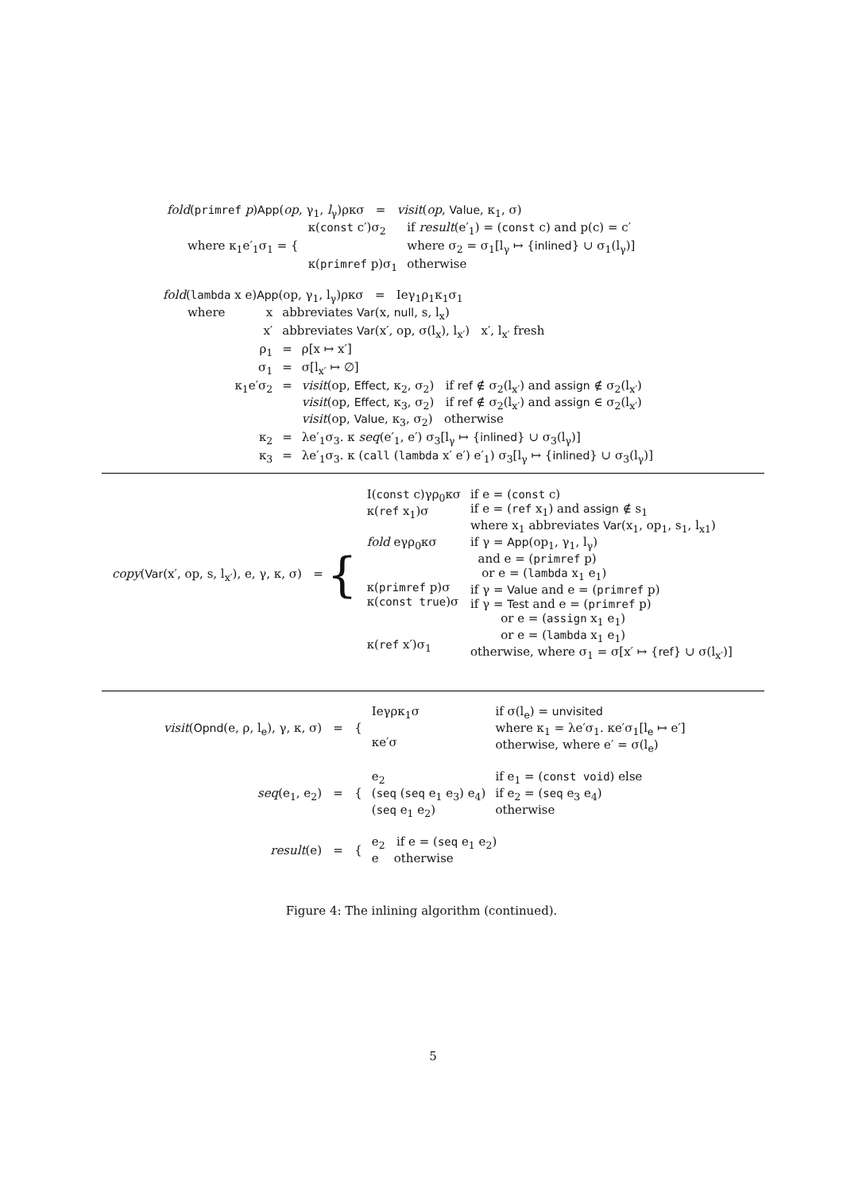fold(primref p)App(op, γ<sub>1</sub>, l<sub>γ</sub>)ρκσ = visit(op, Value, κ<sub>1</sub>, σ)
| where κ<sub>1</sub>e′<sub>1</sub>σ<sub>1</sub> = { | κ( const c′)σ<sub>2</sub> | if result (e′<sub>1</sub>) = ( const c) and p(c) = c′ |
| | | where σ<sub>2</sub> = σ<sub>1</sub>[l<sub>γ</sub> ↦ { inlined } ∪ σ<sub>1</sub>(l<sub>γ</sub>)] |
| | κ( primref p)σ<sub>1</sub> | otherwise |
fold(lambda x e)App(op, γ<sub>1</sub>, l<sub>γ</sub>)ρκσ = Ieγ<sub>1</sub>ρ<sub>1</sub>κ<sub>1</sub>σ<sub>1</sub>
| where | x | abbreviates Var (x, null , s, l<sub>x</sub>) | |
| | x′ | abbreviates Var (x′, op, σ(l<sub>x</sub>), l<sub>x′</sub>) x′, l<sub>x′</sub> fresh | |
| | ρ<sub>1</sub> | = | ρ[x ↦ x′] |
| | σ<sub>1</sub> | = | σ[l<sub>x′</sub> ↦ ∅] |
| | κ<sub>1</sub>e′σ<sub>2</sub> | = | visit (op, Effect , κ<sub>2</sub>, σ<sub>2</sub>) if ref ∉ σ<sub>2</sub>(l<sub>x′</sub>) and assign ∉ σ<sub>2</sub>(l<sub>x′</sub>) visit (op, Effect , κ<sub>3</sub>, σ<sub>2</sub>) if ref ∉ σ<sub>2</sub>(l<sub>x′</sub>) and assign ∈ σ<sub>2</sub>(l<sub>x′</sub>) visit (op, Value , κ<sub>3</sub>, σ<sub>2</sub>) otherwise |
| | κ<sub>2</sub> | = | λe′<sub>1</sub>σ<sub>3</sub>. κ seq (e′<sub>1</sub>, e′) σ<sub>3</sub>[l<sub>γ</sub> ↦ { inlined } ∪ σ<sub>3</sub>(l<sub>γ</sub>)] |
| | κ<sub>3</sub> | = | λe′<sub>1</sub>σ<sub>3</sub>. κ ( call ( lambda x′ e′) e′<sub>1</sub>) σ<sub>3</sub>[l<sub>γ</sub> ↦ { inlined } ∪ σ<sub>3</sub>(l<sub>γ</sub>)] |
| copy ( Var (x′, op, s, l<sub>x′</sub>), e, γ, κ, σ) = { | I( const c)γρ<sub>0</sub>κσ κ( ref x<sub>1</sub>)σ fold eγρ<sub>0</sub>κσ κ( primref p)σ κ( const true )σ κ( ref x′)σ<sub>1</sub> | if e = ( const c) if e = ( ref x<sub>1</sub>) and assign ∉ s<sub>1</sub> where x<sub>1</sub> abbreviates Var (x<sub>1</sub>, op<sub>1</sub>, s<sub>1</sub>, l<sub>x1</sub>) if γ = App (op<sub>1</sub>, γ<sub>1</sub>, l<sub>γ</sub>) and e = ( primref p) or e = ( lambda x<sub>1</sub> e<sub>1</sub>) if γ = Value and e = ( primref p) if γ = Test and e = ( primref p) or e = ( assign x<sub>1</sub> e<sub>1</sub>) or e = ( lambda x<sub>1</sub> e<sub>1</sub>) otherwise, where σ<sub>1</sub> = σ[x′ ↦ { ref } ∪ σ(l<sub>x′</sub>)] |
| visit ( Opnd (e, ρ, l<sub>e</sub>), γ, κ, σ) = { | Ieγρκ<sub>1</sub>σ κe′σ | if σ(l<sub>e</sub>) = unvisited where κ<sub>1</sub> = λe′σ<sub>1</sub>. κe′σ<sub>1</sub>[l<sub>e</sub> ↦ e′] otherwise, where e′ = σ(l<sub>e</sub>) |
| seq (e<sub>1</sub>, e<sub>2</sub>) = { | e<sub>2</sub> ( seq ( seq e<sub>1</sub> e<sub>3</sub>) e<sub>4</sub>) ( seq e<sub>1</sub> e<sub>2</sub>) | if e<sub>1</sub> = ( const void ) else if e<sub>2</sub> = ( seq e<sub>3</sub> e<sub>4</sub>) otherwise |
| result (e) = { | e<sub>2</sub> if e = ( seq e<sub>1</sub> e<sub>2</sub>) e otherwise | |
Figure 4: The inlining algorithm (continued).
5